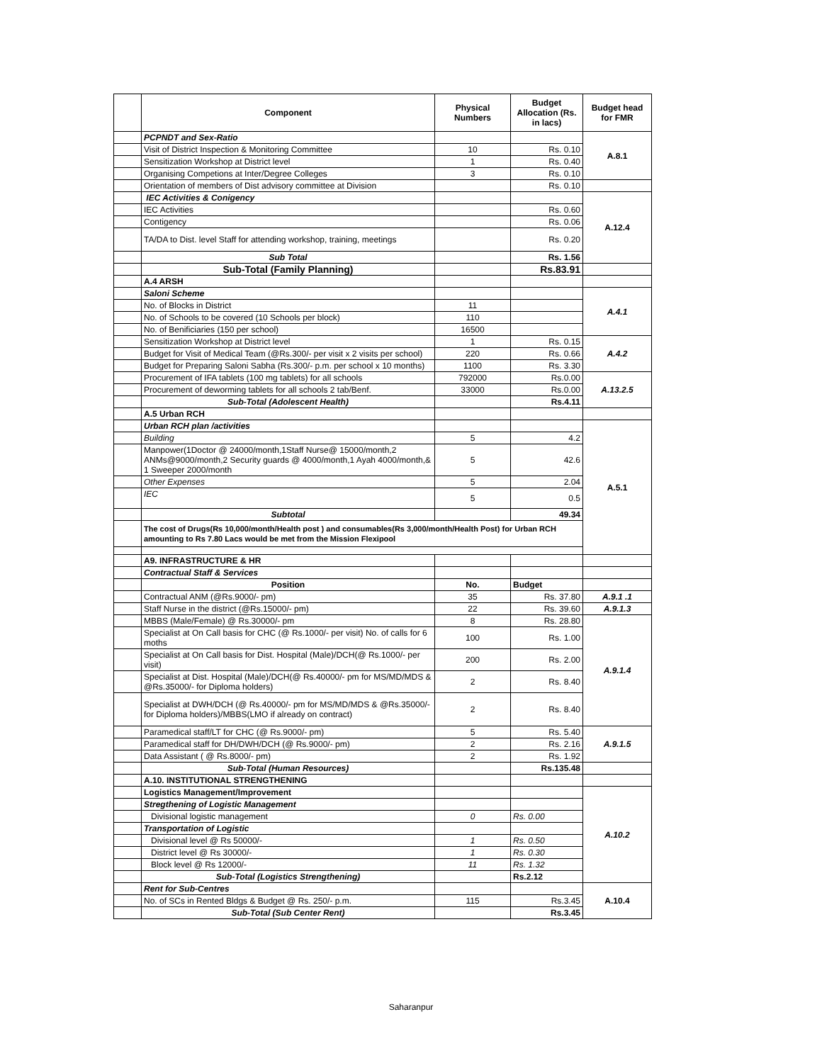| | Component | Physical Numbers | Budget Allocation (Rs. in lacs) | Budget head for FMR |
| | PCPNDT and Sex-Ratio | | | A.8.1 |
| | Visit of District Inspection & Monitoring Committee | 10 | Rs. 0.10 | |
| | Sensitization Workshop at District level | 1 | Rs. 0.40 | |
| | Organising Competions at Inter/Degree Colleges | 3 | Rs. 0.10 | |
| | Orientation of members of Dist advisory committee at Division | | Rs. 0.10 | |
| | IEC Activities & Conigency | | | A.12.4 |
| | IEC Activities | | Rs. 0.60 | |
| | Contigency | | Rs. 0.06 | |
| | TA/DA to Dist. level Staff for attending workshop, training, meetings | | Rs. 0.20 | |
| | Sub Total | | Rs. 1.56 | |
| | Sub-Total (Family Planning) | | Rs.83.91 | |
| | A.4 ARSH | | | |
| | Saloni Scheme | | | A.4.1 |
| | No. of Blocks in District | 11 | | |
| | No. of Schools to be covered (10 Schools per block) | 110 | | |
| | No. of Benificiaries (150 per school) | 16500 | | |
| | Sensitization Workshop at District level | 1 | Rs. 0.15 | A.4.2 |
| | Budget for Visit of Medical Team (@Rs.300/- per visit x 2 visits per school) | 220 | Rs. 0.66 | |
| | Budget for Preparing Saloni Sabha (Rs.300/- p.m. per school x 10 months) | 1100 | Rs. 3.30 | |
| | Procurement of IFA tablets (100 mg tablets) for all schools | 792000 | Rs.0.00 | A.13.2.5 |
| | Procurement of deworming tablets for all schools 2 tab/Benf. | 33000 | Rs.0.00 | |
| | Sub-Total (Adolescent Health) | | Rs.4.11 | |
| | A.5 Urban RCH | | | |
| | Urban RCH plan /activities | | | A.5.1 |
| | Building | 5 | 4.2 | |
| | Manpower(1Doctor @ 24000/month,1Staff Nurse@ 15000/month,2 ANMs@9000/month,2 Security guards @ 4000/month,1 Ayah 4000/month,& 1 Sweeper 2000/month | 5 | 42.6 | |
| | Other Expenses | 5 | 2.04 | |
| | IEC | 5 | 0.5 | |
| | Subtotal | | 49.34 | |
| | The cost of Drugs(Rs 10,000/month/Health post ) and consumables(Rs 3,000/month/Health Post) for Urban RCH amounting to Rs 7.80 Lacs would be met from the Mission Flexipool | | | |
| | A9. INFRASTRUCTURE & HR | | | |
| | Contractual Staff & Services | | | |
| | Position | No. | Budget | |
| | Contractual ANM (@Rs.9000/- pm) | 35 | Rs. 37.80 | A.9.1 .1 |
| | Staff Nurse in the district (@Rs.15000/- pm) | 22 | Rs. 39.60 | A.9.1.3 |
| | MBBS (Male/Female) @ Rs.30000/- pm | 8 | Rs. 28.80 | A.9.1.4 |
| | Specialist at On Call basis for CHC (@ Rs.1000/- per visit) No. of calls for 6 moths | 100 | Rs. 1.00 | |
| | Specialist at On Call basis for Dist. Hospital (Male)/DCH(@ Rs.1000/- per visit) | 200 | Rs. 2.00 | |
| | Specialist at Dist. Hospital (Male)/DCH(@ Rs.40000/- pm for MS/MD/MDS & @Rs.35000/- for Diploma holders) | 2 | Rs. 8.40 | |
| | Specialist at DWH/DCH (@ Rs.40000/- pm for MS/MD/MDS & @Rs.35000/- for Diploma holders)/MBBS(LMO if already on contract) | 2 | Rs. 8.40 | |
| | Paramedical staff/LT for CHC (@ Rs.9000/- pm) | 5 | Rs. 5.40 | A.9.1.5 |
| | Paramedical staff for DH/DWH/DCH (@ Rs.9000/- pm) | 2 | Rs. 2.16 | |
| | Data Assistant ( @ Rs.8000/- pm) | 2 | Rs. 1.92 | |
| | Sub-Total (Human Resources) | | Rs.135.48 | |
| | A.10. INSTITUTIONAL STRENGTHENING | | | |
| | Logistics Management/Improvement | | | A.10.2 |
| | Stregthening of Logistic Management | | | |
| | Divisional logistic management | 0 | Rs. 0.00 | |
| | Transportation of Logistic | | | |
| | Divisional level @ Rs 50000/- | 1 | Rs. 0.50 | |
| | District level @ Rs 30000/- | 1 | Rs. 0.30 | |
| | Block level @ Rs 12000/- | 11 | Rs. 1.32 | |
| | Sub-Total (Logistics Strengthening) | | Rs.2.12 | |
| | Rent for Sub-Centres | | | A.10.4 |
| | No. of SCs in Rented Bldgs & Budget @ Rs. 250/- p.m. | 115 | Rs.3.45 | |
| | Sub-Total (Sub Center Rent) | | Rs.3.45 | |
Saharanpur